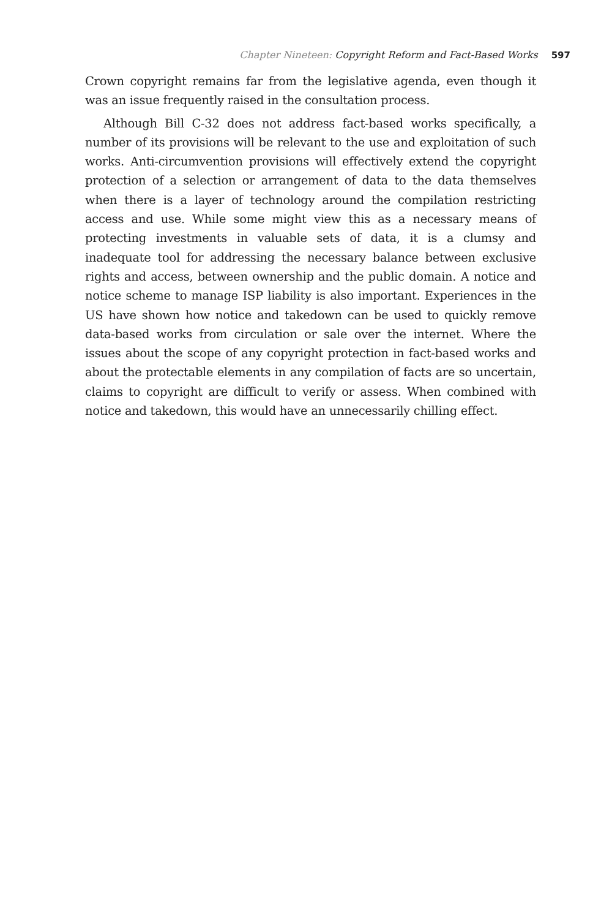Chapter Nineteen: Copyright Reform and Fact-Based Works 597
Crown copyright remains far from the legislative agenda, even though it was an issue frequently raised in the consultation process.
Although Bill C-32 does not address fact-based works specifically, a number of its provisions will be relevant to the use and exploitation of such works. Anti-circumvention provisions will effectively extend the copyright protection of a selection or arrangement of data to the data themselves when there is a layer of technology around the compilation restricting access and use. While some might view this as a necessary means of protecting investments in valuable sets of data, it is a clumsy and inadequate tool for addressing the necessary balance between exclusive rights and access, between ownership and the public domain. A notice and notice scheme to manage ISP liability is also important. Experiences in the US have shown how notice and takedown can be used to quickly remove data-based works from circulation or sale over the internet. Where the issues about the scope of any copyright protection in fact-based works and about the protectable elements in any compilation of facts are so uncertain, claims to copyright are difficult to verify or assess. When combined with notice and takedown, this would have an unnecessarily chilling effect.